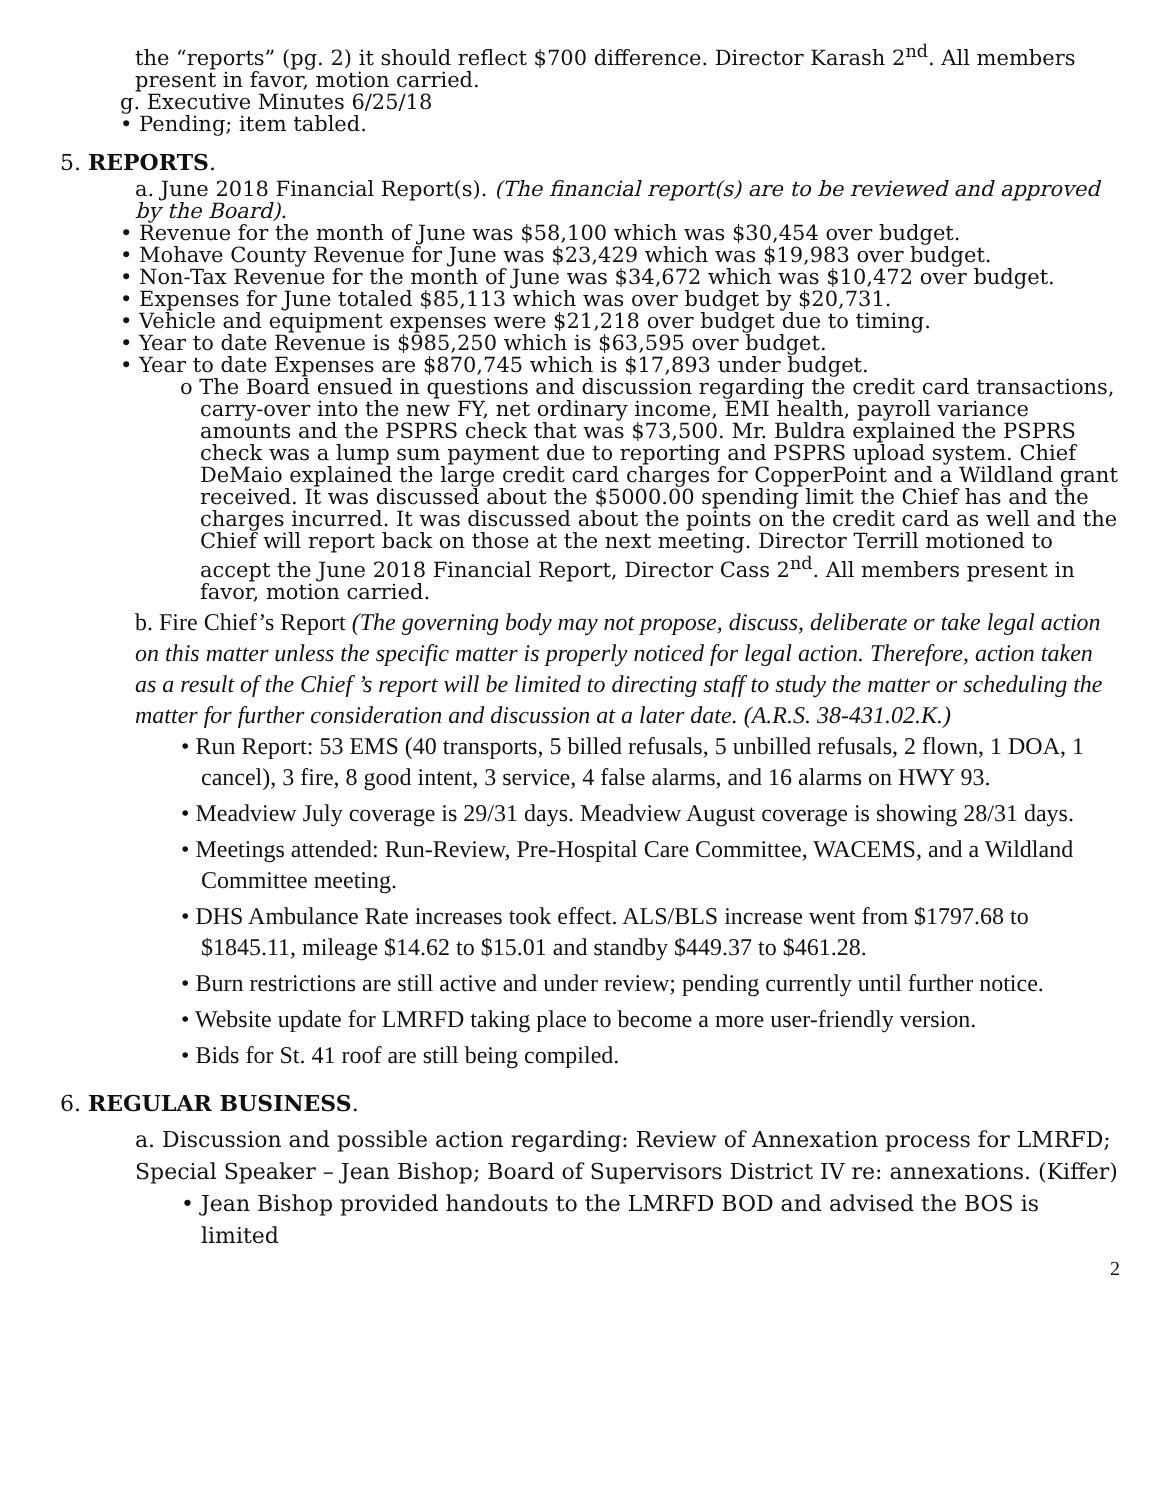the “reports” (pg. 2) it should reflect $700 difference. Director Karash 2<sup>nd</sup>. All members present in favor, motion carried.
g. Executive Minutes 6/25/18
• Pending; item tabled.
5. REPORTS.
a. June 2018 Financial Report(s). (The financial report(s) are to be reviewed and approved by the Board).
• Revenue for the month of June was $58,100 which was $30,454 over budget.
• Mohave County Revenue for June was $23,429 which was $19,983 over budget.
• Non-Tax Revenue for the month of June was $34,672 which was $10,472 over budget.
• Expenses for June totaled $85,113 which was over budget by $20,731.
• Vehicle and equipment expenses were $21,218 over budget due to timing.
• Year to date Revenue is $985,250 which is $63,595 over budget.
• Year to date Expenses are $870,745 which is $17,893 under budget.
o The Board ensued in questions and discussion regarding the credit card transactions, carry-over into the new FY, net ordinary income, EMI health, payroll variance amounts and the PSPRS check that was $73,500. Mr. Buldra explained the PSPRS check was a lump sum payment due to reporting and PSPRS upload system. Chief DeMaio explained the large credit card charges for CopperPoint and a Wildland grant received. It was discussed about the $5000.00 spending limit the Chief has and the charges incurred. It was discussed about the points on the credit card as well and the Chief will report back on those at the next meeting. Director Terrill motioned to accept the June 2018 Financial Report, Director Cass 2<sup>nd</sup>. All members present in favor, motion carried.
b. Fire Chief’s Report (The governing body may not propose, discuss, deliberate or take legal action on this matter unless the specific matter is properly noticed for legal action. Therefore, action taken as a result of the Chief ’s report will be limited to directing staff to study the matter or scheduling the matter for further consideration and discussion at a later date. (A.R.S. 38-431.02.K.)
• Run Report: 53 EMS (40 transports, 5 billed refusals, 5 unbilled refusals, 2 flown, 1 DOA, 1 cancel), 3 fire, 8 good intent, 3 service, 4 false alarms, and 16 alarms on HWY 93.
• Meadview July coverage is 29/31 days. Meadview August coverage is showing 28/31 days.
• Meetings attended: Run-Review, Pre-Hospital Care Committee, WACEMS, and a Wildland Committee meeting.
• DHS Ambulance Rate increases took effect. ALS/BLS increase went from $1797.68 to $1845.11, mileage $14.62 to $15.01 and standby $449.37 to $461.28.
• Burn restrictions are still active and under review; pending currently until further notice.
• Website update for LMRFD taking place to become a more user-friendly version.
• Bids for St. 41 roof are still being compiled.
6. REGULAR BUSINESS.
a. Discussion and possible action regarding: Review of Annexation process for LMRFD; Special Speaker – Jean Bishop; Board of Supervisors District IV re: annexations. (Kiffer)
• Jean Bishop provided handouts to the LMRFD BOD and advised the BOS is limited
2